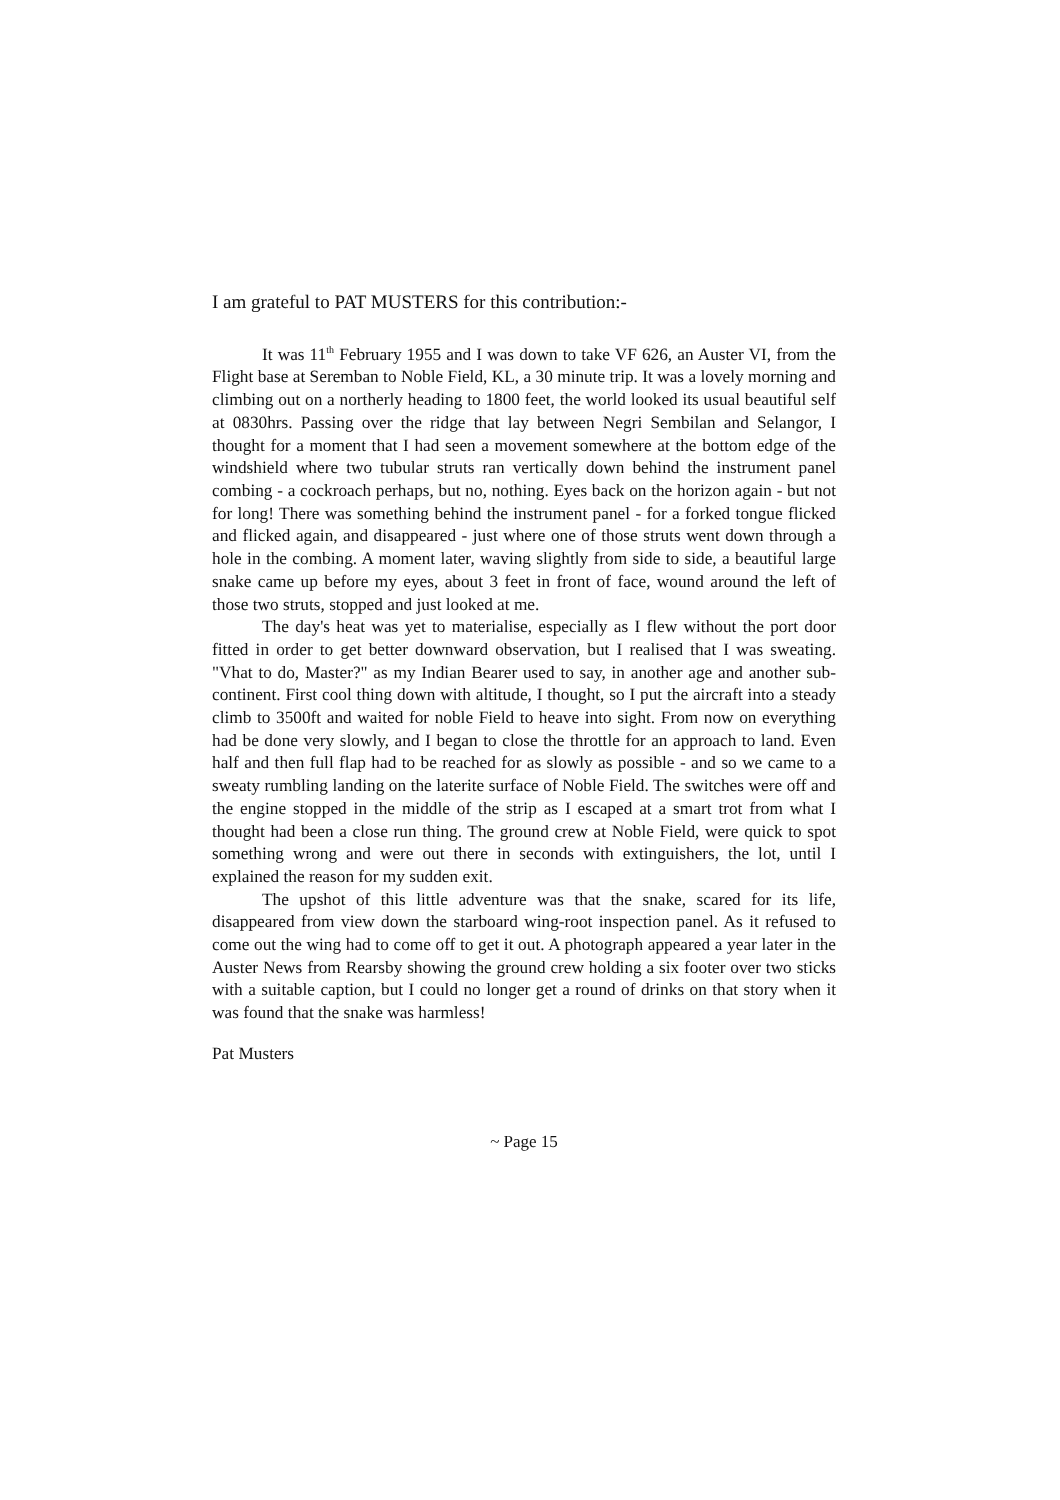I am grateful to PAT MUSTERS for this contribution:-
It was 11<sup>th</sup> February 1955 and I was down to take VF 626, an Auster VI, from the Flight base at Seremban to Noble Field, KL, a 30 minute trip. It was a lovely morning and climbing out on a northerly heading to 1800 feet, the world looked its usual beautiful self at 0830hrs. Passing over the ridge that lay between Negri Sembilan and Selangor, I thought for a moment that I had seen a movement somewhere at the bottom edge of the windshield where two tubular struts ran vertically down behind the instrument panel combing - a cockroach perhaps, but no, nothing. Eyes back on the horizon again - but not for long! There was something behind the instrument panel - for a forked tongue flicked and flicked again, and disappeared - just where one of those struts went down through a hole in the combing. A moment later, waving slightly from side to side, a beautiful large snake came up before my eyes, about 3 feet in front of face, wound around the left of those two struts, stopped and just looked at me.
The day's heat was yet to materialise, especially as I flew without the port door fitted in order to get better downward observation, but I realised that I was sweating. "Vhat to do, Master?" as my Indian Bearer used to say, in another age and another sub-continent. First cool thing down with altitude, I thought, so I put the aircraft into a steady climb to 3500ft and waited for noble Field to heave into sight. From now on everything had be done very slowly, and I began to close the throttle for an approach to land. Even half and then full flap had to be reached for as slowly as possible - and so we came to a sweaty rumbling landing on the laterite surface of Noble Field. The switches were off and the engine stopped in the middle of the strip as I escaped at a smart trot from what I thought had been a close run thing. The ground crew at Noble Field, were quick to spot something wrong and were out there in seconds with extinguishers, the lot, until I explained the reason for my sudden exit.
The upshot of this little adventure was that the snake, scared for its life, disappeared from view down the starboard wing-root inspection panel. As it refused to come out the wing had to come off to get it out. A photograph appeared a year later in the Auster News from Rearsby showing the ground crew holding a six footer over two sticks with a suitable caption, but I could no longer get a round of drinks on that story when it was found that the snake was harmless!
Pat Musters
~ Page 15